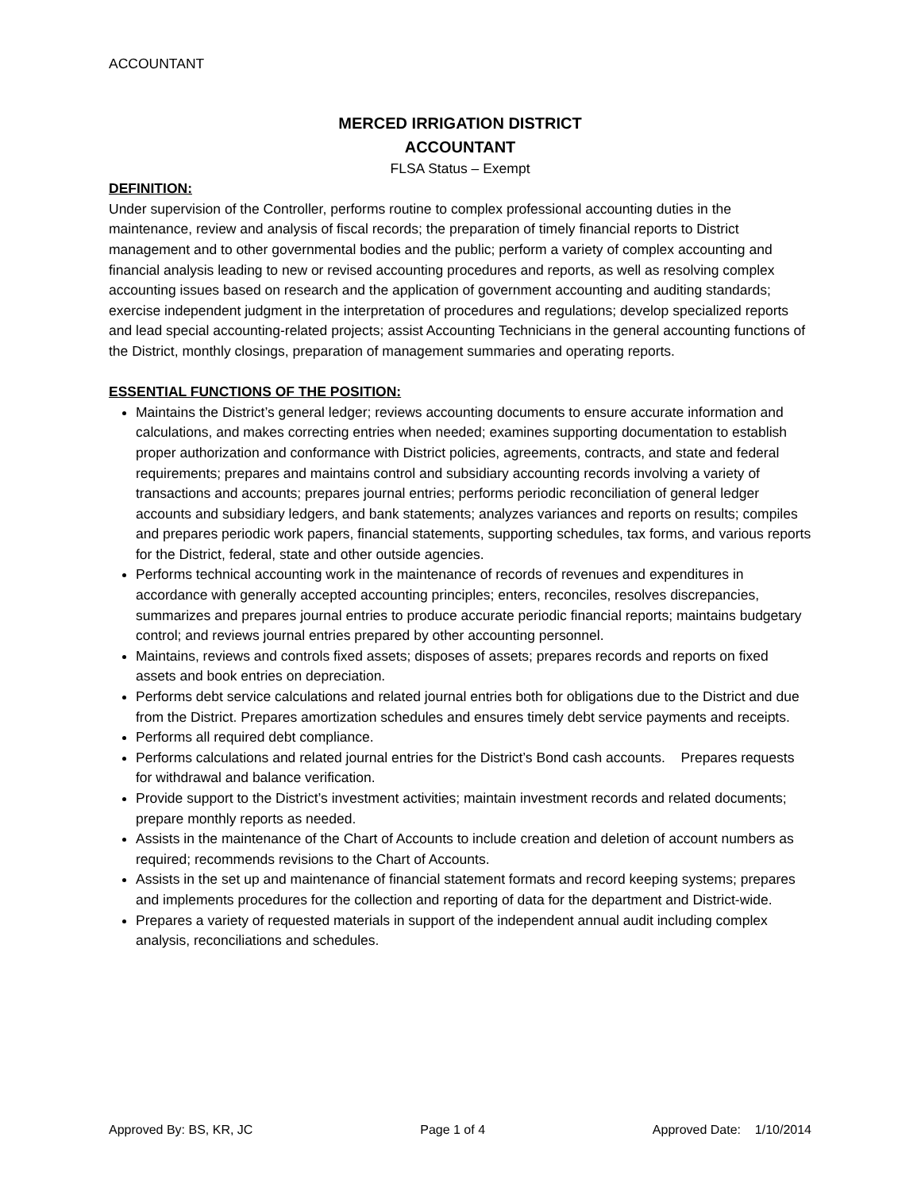ACCOUNTANT
MERCED IRRIGATION DISTRICT
ACCOUNTANT
FLSA Status – Exempt
DEFINITION:
Under supervision of the Controller, performs routine to complex professional accounting duties in the maintenance, review and analysis of fiscal records; the preparation of timely financial reports to District management and to other governmental bodies and the public; perform a variety of complex accounting and financial analysis leading to new or revised accounting procedures and reports, as well as resolving complex accounting issues based on research and the application of government accounting and auditing standards; exercise independent judgment in the interpretation of procedures and regulations; develop specialized reports and lead special accounting-related projects; assist Accounting Technicians in the general accounting functions of the District, monthly closings, preparation of management summaries and operating reports.
ESSENTIAL FUNCTIONS OF THE POSITION:
Maintains the District’s general ledger; reviews accounting documents to ensure accurate information and calculations, and makes correcting entries when needed; examines supporting documentation to establish proper authorization and conformance with District policies, agreements, contracts, and state and federal requirements; prepares and maintains control and subsidiary accounting records involving a variety of transactions and accounts; prepares journal entries; performs periodic reconciliation of general ledger accounts and subsidiary ledgers, and bank statements; analyzes variances and reports on results; compiles and prepares periodic work papers, financial statements, supporting schedules, tax forms, and various reports for the District, federal, state and other outside agencies.
Performs technical accounting work in the maintenance of records of revenues and expenditures in accordance with generally accepted accounting principles; enters, reconciles, resolves discrepancies, summarizes and prepares journal entries to produce accurate periodic financial reports; maintains budgetary control; and reviews journal entries prepared by other accounting personnel.
Maintains, reviews and controls fixed assets; disposes of assets; prepares records and reports on fixed assets and book entries on depreciation.
Performs debt service calculations and related journal entries both for obligations due to the District and due from the District. Prepares amortization schedules and ensures timely debt service payments and receipts.
Performs all required debt compliance.
Performs calculations and related journal entries for the District’s Bond cash accounts. Prepares requests for withdrawal and balance verification.
Provide support to the District’s investment activities; maintain investment records and related documents; prepare monthly reports as needed.
Assists in the maintenance of the Chart of Accounts to include creation and deletion of account numbers as required; recommends revisions to the Chart of Accounts.
Assists in the set up and maintenance of financial statement formats and record keeping systems; prepares and implements procedures for the collection and reporting of data for the department and District-wide.
Prepares a variety of requested materials in support of the independent annual audit including complex analysis, reconciliations and schedules.
Approved By: BS, KR, JC Page 1 of 4 Approved Date: 1/10/2014